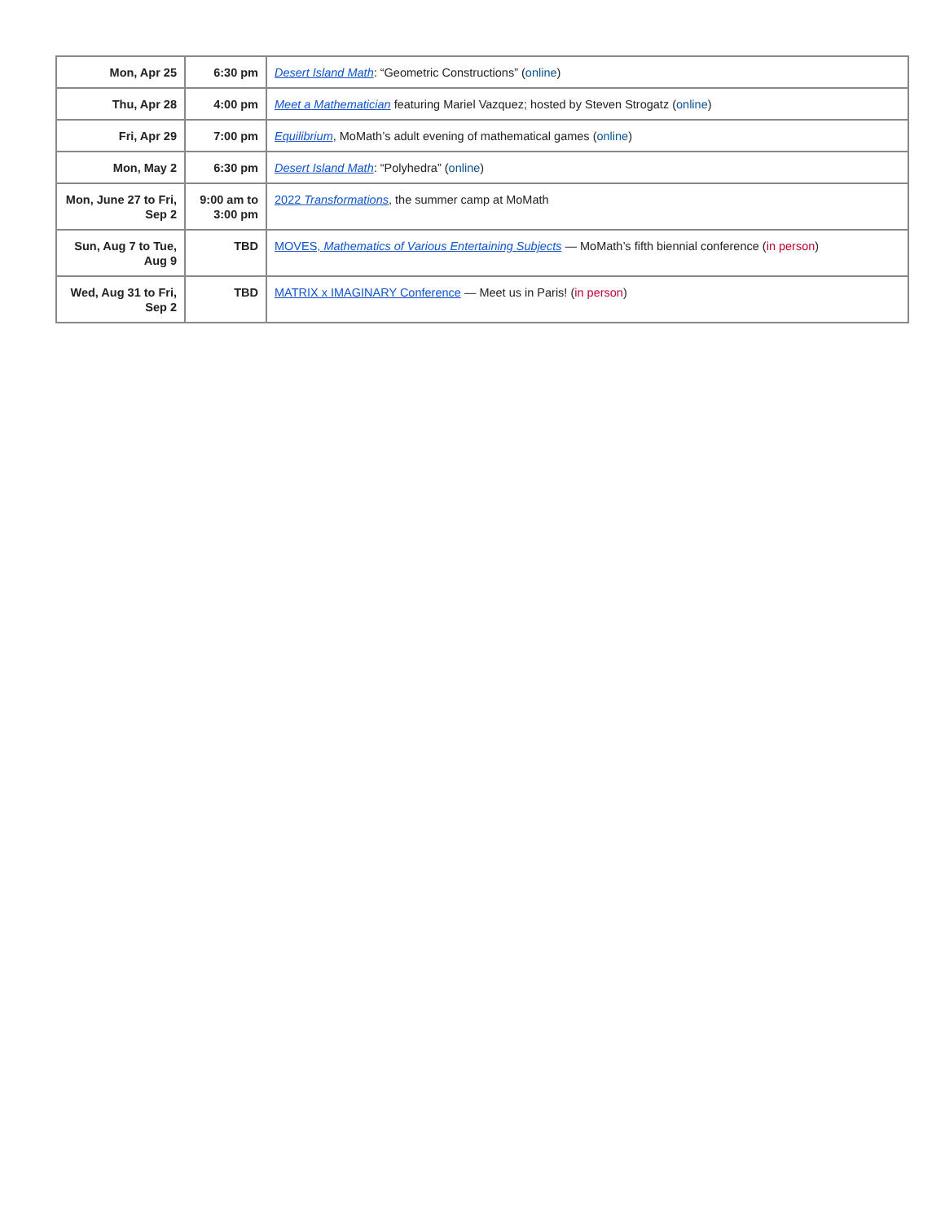| Mon, Apr 25 | 6:30 pm | Desert Island Math : “Geometric Constructions” ( online ) |
| Thu, Apr 28 | 4:00 pm | Meet a Mathematician featuring Mariel Vazquez; hosted by Steven Strogatz ( online ) |
| Fri, Apr 29 | 7:00 pm | Equilibrium , MoMath’s adult evening of mathematical games ( online ) |
| Mon, May 2 | 6:30 pm | Desert Island Math : “Polyhedra” ( online ) |
| Mon, June 27 to Fri, Sep 2 | 9:00 am to 3:00 pm | 2022 Transformations , the summer camp at MoMath |
| Sun, Aug 7 to Tue, Aug 9 | TBD | MOVES, Mathematics of Various Entertaining Subjects — MoMath’s fifth biennial conference ( in person ) |
| Wed, Aug 31 to Fri, Sep 2 | TBD | MATRIX x IMAGINARY Conference — Meet us in Paris! ( in person ) |